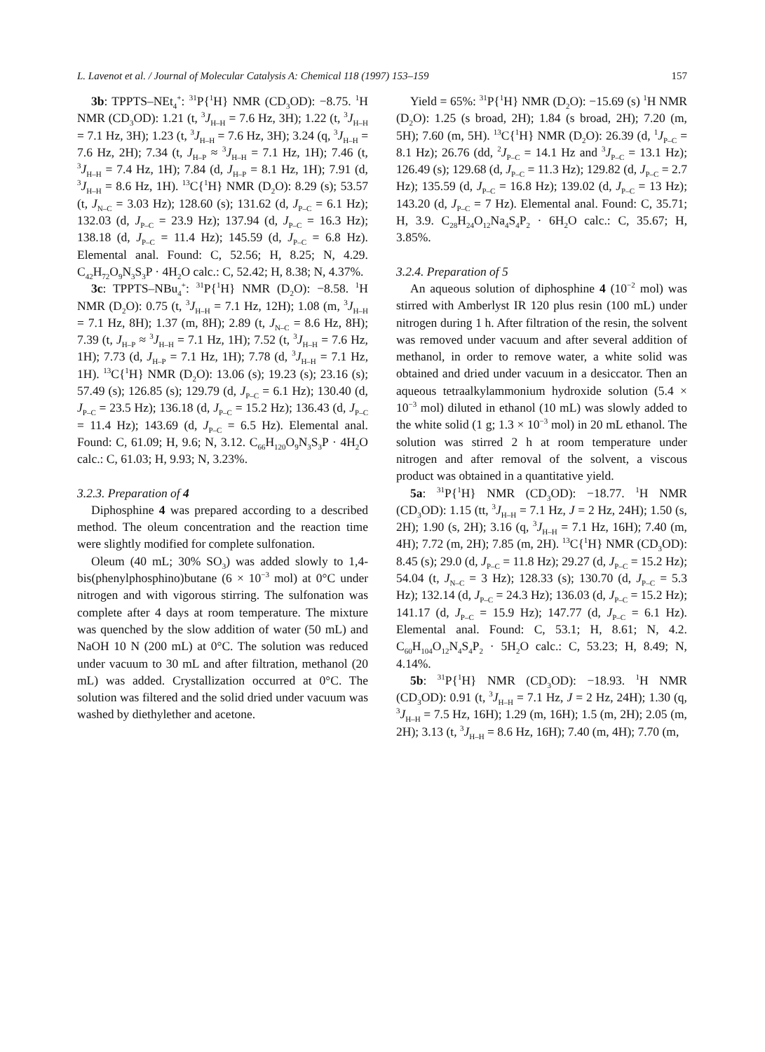L. Lavenot et al. / Journal of Molecular Catalysis A: Chemical 118 (1997) 153–159 157
3b: TPPTS–NEt<sub>4</sub><sup>+</sup>: <sup>31</sup>P{<sup>1</sup>H} NMR (CD<sub>3</sub>OD): −8.75. <sup>1</sup>H NMR (CD<sub>3</sub>OD): 1.21 (t, <sup>3</sup>J<sub>H–H</sub> = 7.6 Hz, 3H); 1.22 (t, <sup>3</sup>J<sub>H–H</sub> = 7.1 Hz, 3H); 1.23 (t, <sup>3</sup>J<sub>H–H</sub> = 7.6 Hz, 3H); 3.24 (q, <sup>3</sup>J<sub>H–H</sub> = 7.6 Hz, 2H); 7.34 (t, J<sub>H–P</sub> ≈ <sup>3</sup>J<sub>H–H</sub> = 7.1 Hz, 1H); 7.46 (t, <sup>3</sup>J<sub>H–H</sub> = 7.4 Hz, 1H); 7.84 (d, J<sub>H–P</sub> = 8.1 Hz, 1H); 7.91 (d, <sup>3</sup>J<sub>H–H</sub> = 8.6 Hz, 1H). <sup>13</sup>C{<sup>1</sup>H} NMR (D<sub>2</sub>O): 8.29 (s); 53.57 (t, J<sub>N–C</sub> = 3.03 Hz); 128.60 (s); 131.62 (d, J<sub>P–C</sub> = 6.1 Hz); 132.03 (d, J<sub>P–C</sub> = 23.9 Hz); 137.94 (d, J<sub>P–C</sub> = 16.3 Hz); 138.18 (d, J<sub>P–C</sub> = 11.4 Hz); 145.59 (d, J<sub>P–C</sub> = 6.8 Hz). Elemental anal. Found: C, 52.56; H, 8.25; N, 4.29. C<sub>42</sub>H<sub>72</sub>O<sub>9</sub>N<sub>3</sub>S<sub>3</sub>P · 4H<sub>2</sub>O calc.: C, 52.42; H, 8.38; N, 4.37%.
3c: TPPTS–NBu<sub>4</sub><sup>+</sup>: <sup>31</sup>P{<sup>1</sup>H} NMR (D<sub>2</sub>O): −8.58. <sup>1</sup>H NMR (D<sub>2</sub>O): 0.75 (t, <sup>3</sup>J<sub>H–H</sub> = 7.1 Hz, 12H); 1.08 (m, <sup>3</sup>J<sub>H–H</sub> = 7.1 Hz, 8H); 1.37 (m, 8H); 2.89 (t, J<sub>N–C</sub> = 8.6 Hz, 8H); 7.39 (t, J<sub>H–P</sub> ≈ <sup>3</sup>J<sub>H–H</sub> = 7.1 Hz, 1H); 7.52 (t, <sup>3</sup>J<sub>H–H</sub> = 7.6 Hz, 1H); 7.73 (d, J<sub>H–P</sub> = 7.1 Hz, 1H); 7.78 (d, <sup>3</sup>J<sub>H–H</sub> = 7.1 Hz, 1H). <sup>13</sup>C{<sup>1</sup>H} NMR (D<sub>2</sub>O): 13.06 (s); 19.23 (s); 23.16 (s); 57.49 (s); 126.85 (s); 129.79 (d, J<sub>P–C</sub> = 6.1 Hz); 130.40 (d, J<sub>P–C</sub> = 23.5 Hz); 136.18 (d, J<sub>P–C</sub> = 15.2 Hz); 136.43 (d, J<sub>P–C</sub> = 11.4 Hz); 143.69 (d, J<sub>P–C</sub> = 6.5 Hz). Elemental anal. Found: C, 61.09; H, 9.6; N, 3.12. C<sub>66</sub>H<sub>120</sub>O<sub>9</sub>N<sub>3</sub>S<sub>3</sub>P · 4H<sub>2</sub>O calc.: C, 61.03; H, 9.93; N, 3.23%.
3.2.3. Preparation of 4
Diphosphine 4 was prepared according to a described method. The oleum concentration and the reaction time were slightly modified for complete sulfonation.
Oleum (40 mL; 30% SO<sub>3</sub>) was added slowly to 1,4-bis(phenylphosphino)butane (6 × 10<sup>−3</sup> mol) at 0°C under nitrogen and with vigorous stirring. The sulfonation was complete after 4 days at room temperature. The mixture was quenched by the slow addition of water (50 mL) and NaOH 10 N (200 mL) at 0°C. The solution was reduced under vacuum to 30 mL and after filtration, methanol (20 mL) was added. Crystallization occurred at 0°C. The solution was filtered and the solid dried under vacuum was washed by diethylether and acetone.
Yield = 65%: <sup>31</sup>P{<sup>1</sup>H} NMR (D<sub>2</sub>O): −15.69 (s) <sup>1</sup>H NMR (D<sub>2</sub>O): 1.25 (s broad, 2H); 1.84 (s broad, 2H); 7.20 (m, 5H); 7.60 (m, 5H). <sup>13</sup>C{<sup>1</sup>H} NMR (D<sub>2</sub>O): 26.39 (d, <sup>1</sup>J<sub>P–C</sub> = 8.1 Hz); 26.76 (dd, <sup>2</sup>J<sub>P–C</sub> = 14.1 Hz and <sup>3</sup>J<sub>P–C</sub> = 13.1 Hz); 126.49 (s); 129.68 (d, J<sub>P–C</sub> = 11.3 Hz); 129.82 (d, J<sub>P–C</sub> = 2.7 Hz); 135.59 (d, J<sub>P–C</sub> = 16.8 Hz); 139.02 (d, J<sub>P–C</sub> = 13 Hz); 143.20 (d, J<sub>P–C</sub> = 7 Hz). Elemental anal. Found: C, 35.71; H, 3.9. C<sub>28</sub>H<sub>24</sub>O<sub>12</sub>Na<sub>4</sub>S<sub>4</sub>P<sub>2</sub> · 6H<sub>2</sub>O calc.: C, 35.67; H, 3.85%.
3.2.4. Preparation of 5
An aqueous solution of diphosphine 4 (10<sup>−2</sup> mol) was stirred with Amberlyst IR 120 plus resin (100 mL) under nitrogen during 1 h. After filtration of the resin, the solvent was removed under vacuum and after several addition of methanol, in order to remove water, a white solid was obtained and dried under vacuum in a desiccator. Then an aqueous tetraalkylammonium hydroxide solution (5.4 × 10<sup>−3</sup> mol) diluted in ethanol (10 mL) was slowly added to the white solid (1 g; 1.3 × 10<sup>−3</sup> mol) in 20 mL ethanol. The solution was stirred 2 h at room temperature under nitrogen and after removal of the solvent, a viscous product was obtained in a quantitative yield.
5a: <sup>31</sup>P{<sup>1</sup>H} NMR (CD<sub>3</sub>OD): −18.77. <sup>1</sup>H NMR (CD<sub>3</sub>OD): 1.15 (tt, <sup>3</sup>J<sub>H–H</sub> = 7.1 Hz, J = 2 Hz, 24H); 1.50 (s, 2H); 1.90 (s, 2H); 3.16 (q, <sup>3</sup>J<sub>H–H</sub> = 7.1 Hz, 16H); 7.40 (m, 4H); 7.72 (m, 2H); 7.85 (m, 2H). <sup>13</sup>C{<sup>1</sup>H} NMR (CD<sub>3</sub>OD): 8.45 (s); 29.0 (d, J<sub>P–C</sub> = 11.8 Hz); 29.27 (d, J<sub>P–C</sub> = 15.2 Hz); 54.04 (t, J<sub>N–C</sub> = 3 Hz); 128.33 (s); 130.70 (d, J<sub>P–C</sub> = 5.3 Hz); 132.14 (d, J<sub>P–C</sub> = 24.3 Hz); 136.03 (d, J<sub>P–C</sub> = 15.2 Hz); 141.17 (d, J<sub>P–C</sub> = 15.9 Hz); 147.77 (d, J<sub>P–C</sub> = 6.1 Hz). Elemental anal. Found: C, 53.1; H, 8.61; N, 4.2. C<sub>60</sub>H<sub>104</sub>O<sub>12</sub>N<sub>4</sub>S<sub>4</sub>P<sub>2</sub> · 5H<sub>2</sub>O calc.: C, 53.23; H, 8.49; N, 4.14%.
5b: <sup>31</sup>P{<sup>1</sup>H} NMR (CD<sub>3</sub>OD): −18.93. <sup>1</sup>H NMR (CD<sub>3</sub>OD): 0.91 (t, <sup>3</sup>J<sub>H–H</sub> = 7.1 Hz, J = 2 Hz, 24H); 1.30 (q, <sup>3</sup>J<sub>H–H</sub> = 7.5 Hz, 16H); 1.29 (m, 16H); 1.5 (m, 2H); 2.05 (m, 2H); 3.13 (t, <sup>3</sup>J<sub>H–H</sub> = 8.6 Hz, 16H); 7.40 (m, 4H); 7.70 (m,